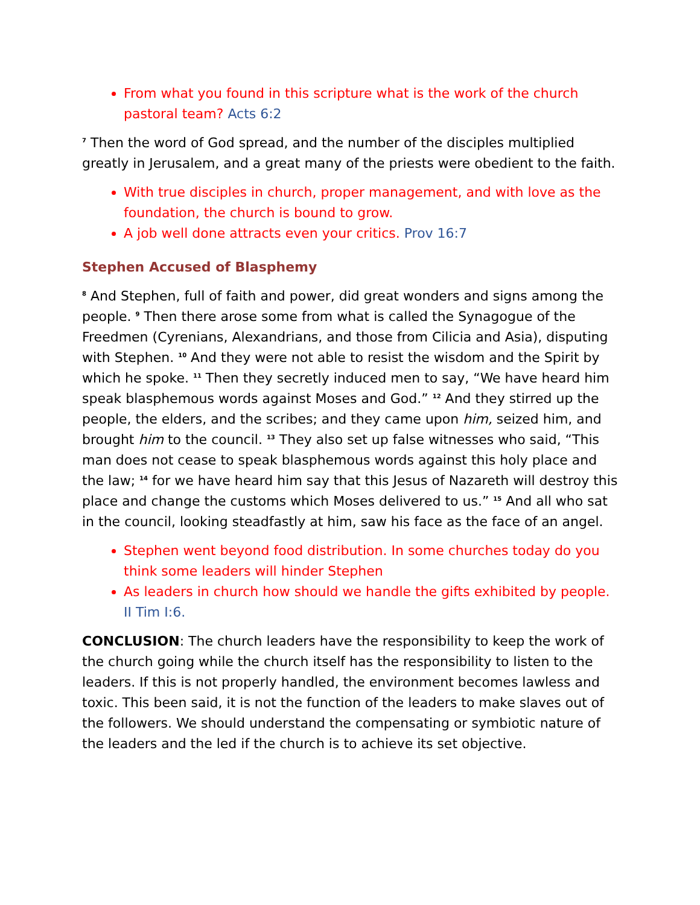From what you found in this scripture what is the work of the church pastoral team? Acts 6:2
<sup>7</sup> Then the word of God spread, and the number of the disciples multiplied greatly in Jerusalem, and a great many of the priests were obedient to the faith.
With true disciples in church, proper management, and with love as the foundation, the church is bound to grow.
A job well done attracts even your critics. Prov 16:7
Stephen Accused of Blasphemy
<sup>8</sup> And Stephen, full of faith and power, did great wonders and signs among the people. <sup>9</sup> Then there arose some from what is called the Synagogue of the Freedmen (Cyrenians, Alexandrians, and those from Cilicia and Asia), disputing with Stephen. <sup>10</sup> And they were not able to resist the wisdom and the Spirit by which he spoke. <sup>11</sup> Then they secretly induced men to say, “We have heard him speak blasphemous words against Moses and God.” <sup>12</sup> And they stirred up the people, the elders, and the scribes; and they came upon him, seized him, and brought him to the council. <sup>13</sup> They also set up false witnesses who said, “This man does not cease to speak blasphemous words against this holy place and the law; <sup>14</sup> for we have heard him say that this Jesus of Nazareth will destroy this place and change the customs which Moses delivered to us.” <sup>15</sup> And all who sat in the council, looking steadfastly at him, saw his face as the face of an angel.
Stephen went beyond food distribution. In some churches today do you think some leaders will hinder Stephen
As leaders in church how should we handle the gifts exhibited by people. II Tim I:6.
CONCLUSION: The church leaders have the responsibility to keep the work of the church going while the church itself has the responsibility to listen to the leaders. If this is not properly handled, the environment becomes lawless and toxic. This been said, it is not the function of the leaders to make slaves out of the followers. We should understand the compensating or symbiotic nature of the leaders and the led if the church is to achieve its set objective.